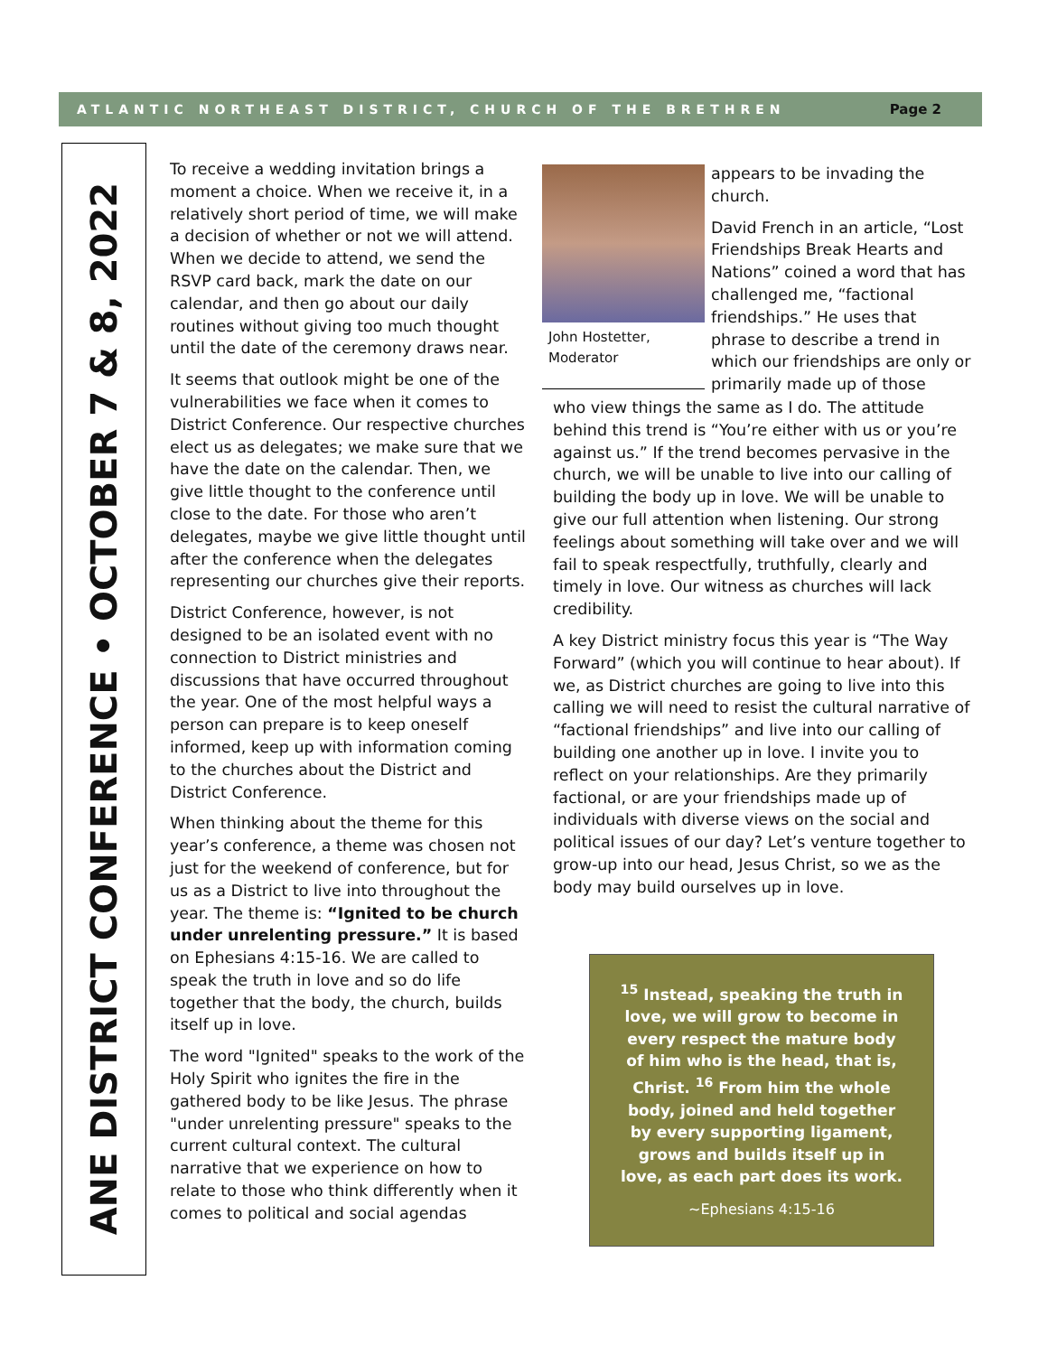ATLANTIC NORTHEAST DISTRICT, CHURCH OF THE BRETHREN Page 2
ANE DISTRICT CONFERENCE • OCTOBER 7 & 8, 2022
To receive a wedding invitation brings a moment a choice. When we receive it, in a relatively short period of time, we will make a decision of whether or not we will attend. When we decide to attend, we send the RSVP card back, mark the date on our calendar, and then go about our daily routines without giving too much thought until the date of the ceremony draws near.
It seems that outlook might be one of the vulnerabilities we face when it comes to District Conference. Our respective churches elect us as delegates; we make sure that we have the date on the calendar. Then, we give little thought to the conference until close to the date. For those who aren’t delegates, maybe we give little thought until after the conference when the delegates representing our churches give their reports.
District Conference, however, is not designed to be an isolated event with no connection to District ministries and discussions that have occurred throughout the year. One of the most helpful ways a person can prepare is to keep oneself informed, keep up with information coming to the churches about the District and District Conference.
When thinking about the theme for this year’s conference, a theme was chosen not just for the weekend of conference, but for us as a District to live into throughout the year. The theme is: “Ignited to be church under unrelenting pressure.” It is based on Ephesians 4:15-16. We are called to speak the truth in love and so do life together that the body, the church, builds itself up in love.
The word "Ignited" speaks to the work of the Holy Spirit who ignites the fire in the gathered body to be like Jesus. The phrase "under unrelenting pressure" speaks to the current cultural context. The cultural narrative that we experience on how to relate to those who think differently when it comes to political and social agendas
John Hostetter,
Moderator
appears to be invading the church.
David French in an article, “Lost Friendships Break Hearts and Nations” coined a word that has challenged me, “factional friendships.” He uses that phrase to describe a trend in which our friendships are only or primarily made up of those
who view things the same as I do. The attitude behind this trend is “You’re either with us or you’re against us.” If the trend becomes pervasive in the church, we will be unable to live into our calling of building the body up in love. We will be unable to give our full attention when listening. Our strong feelings about something will take over and we will fail to speak respectfully, truthfully, clearly and timely in love. Our witness as churches will lack credibility.
A key District ministry focus this year is “The Way Forward” (which you will continue to hear about). If we, as District churches are going to live into this calling we will need to resist the cultural narrative of “factional friendships” and live into our calling of building one another up in love. I invite you to reflect on your relationships. Are they primarily factional, or are your friendships made up of individuals with diverse views on the social and political issues of our day? Let’s venture together to grow-up into our head, Jesus Christ, so we as the body may build ourselves up in love.
<sup>15</sup> Instead, speaking the truth in love, we will grow to become in every respect the mature body of him who is the head, that is, Christ. <sup>16</sup> From him the whole body, joined and held together by every supporting ligament, grows and builds itself up in love, as each part does its work.
~Ephesians 4:15-16